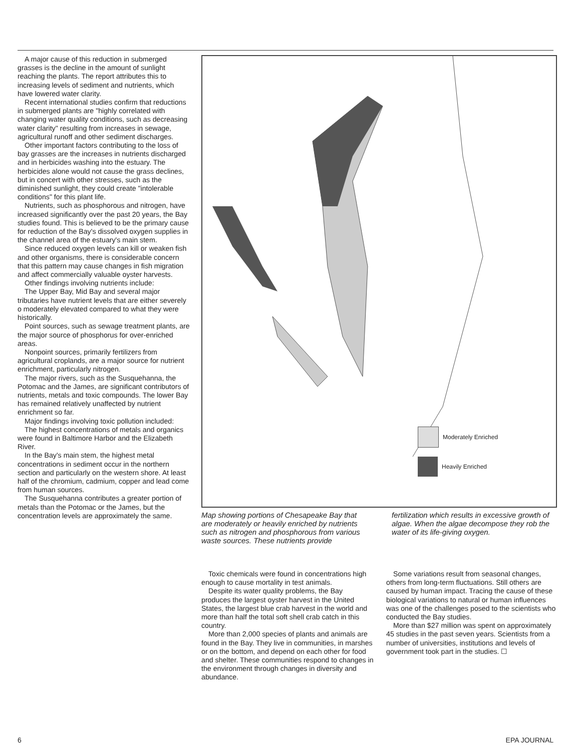A major cause of this reduction in submerged grasses is the decline in the amount of sunlight reaching the plants. The report attributes this to increasing levels of sediment and nutrients, which have lowered water clarity.
Recent international studies confirm that reductions in submerged plants are "highly correlated with changing water quality conditions, such as decreasing water clarity" resulting from increases in sewage, agricultural runoff and other sediment discharges.
Other important factors contributing to the loss of bay grasses are the increases in nutrients discharged and in herbicides washing into the estuary. The herbicides alone would not cause the grass declines, but in concert with other stresses, such as the diminished sunlight, they could create "intolerable conditions" for this plant life.
Nutrients, such as phosphorous and nitrogen, have increased significantly over the past 20 years, the Bay studies found. This is believed to be the primary cause for reduction of the Bay's dissolved oxygen supplies in the channel area of the estuary's main stem.
Since reduced oxygen levels can kill or weaken fish and other organisms, there is considerable concern that this pattern may cause changes in fish migration and affect commercially valuable oyster harvests.
Other findings involving nutrients include:
The Upper Bay, Mid Bay and several major tributaries have nutrient levels that are either severely o moderately elevated compared to what they were historically.
Point sources, such as sewage treatment plants, are the major source of phosphorus for over-enriched areas.
Nonpoint sources, primarily fertilizers from agricultural croplands, are a major source for nutrient enrichment, particularly nitrogen.
The major rivers, such as the Susquehanna, the Potomac and the James, are significant contributors of nutrients, metals and toxic compounds. The lower Bay has remained relatively unaffected by nutrient enrichment so far.
Major findings involving toxic pollution included:
The highest concentrations of metals and organics were found in Baltimore Harbor and the Elizabeth River.
In the Bay's main stem, the highest metal concentrations in sediment occur in the northern section and particularly on the western shore. At least half of the chromium, cadmium, copper and lead come from human sources.
The Susquehanna contributes a greater portion of metals than the Potomac or the James, but the concentration levels are approximately the same.
Moderately Enriched
Heavily Enriched
Map showing portions of Chesapeake Bay that are moderately or heavily enriched by nutrients such as nitrogen and phosphorous from various waste sources. These nutrients provide
fertilization which results in excessive growth of algae. When the algae decompose they rob the water of its life-giving oxygen.
Toxic chemicals were found in concentrations high enough to cause mortality in test animals.
Despite its water quality problems, the Bay produces the largest oyster harvest in the United States, the largest blue crab harvest in the world and more than half the total soft shell crab catch in this country.
More than 2,000 species of plants and animals are found in the Bay. They live in communities, in marshes or on the bottom, and depend on each other for food and shelter. These communities respond to changes in the environment through changes in diversity and abundance.
Some variations result from seasonal changes, others from long-term fluctuations. Still others are caused by human impact. Tracing the cause of these biological variations to natural or human influences was one of the challenges posed to the scientists who conducted the Bay studies.
More than $27 million was spent on approximately 45 studies in the past seven years. Scientists from a number of universities, institutions and levels of government took part in the studies. ☐
6 EPA JOURNAL